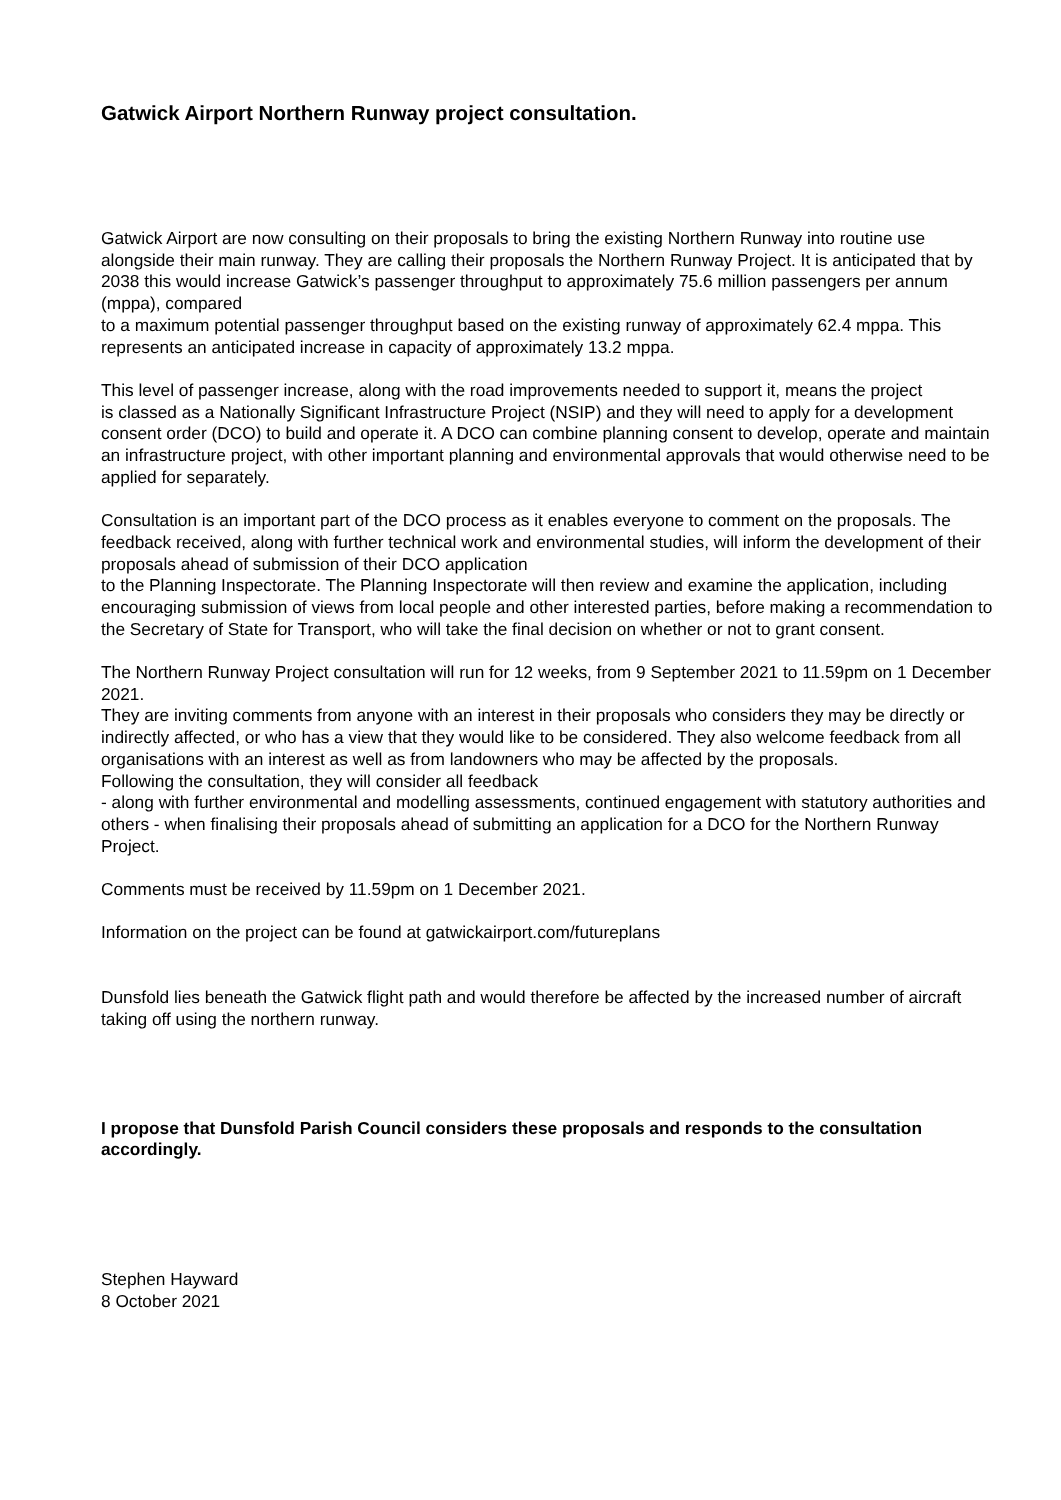Gatwick Airport Northern Runway project consultation.
Gatwick Airport are now consulting on their proposals to bring the existing Northern Runway into routine use alongside their main runway. They are calling their proposals the Northern Runway Project. It is anticipated that by 2038 this would increase Gatwick’s passenger throughput to approximately 75.6 million passengers per annum (mppa), compared
to a maximum potential passenger throughput based on the existing runway of approximately 62.4 mppa. This represents an anticipated increase in capacity of approximately 13.2 mppa.
This level of passenger increase, along with the road improvements needed to support it, means the project
is classed as a Nationally Significant Infrastructure Project (NSIP) and they will need to apply for a development consent order (DCO) to build and operate it. A DCO can combine planning consent to develop, operate and maintain an infrastructure project, with other important planning and environmental approvals that would otherwise need to be applied for separately.
Consultation is an important part of the DCO process as it enables everyone to comment on the proposals. The feedback received, along with further technical work and environmental studies, will inform the development of their proposals ahead of submission of their DCO application
to the Planning Inspectorate. The Planning Inspectorate will then review and examine the application, including encouraging submission of views from local people and other interested parties, before making a recommendation to the Secretary of State for Transport, who will take the final decision on whether or not to grant consent.
The Northern Runway Project consultation will run for 12 weeks, from 9 September 2021 to 11.59pm on 1 December 2021.
They are inviting comments from anyone with an interest in their proposals who considers they may be directly or indirectly affected, or who has a view that they would like to be considered. They also welcome feedback from all organisations with an interest as well as from landowners who may be affected by the proposals.
Following the consultation, they will consider all feedback
- along with further environmental and modelling assessments, continued engagement with statutory authorities and others - when finalising their proposals ahead of submitting an application for a DCO for the Northern Runway Project.
Comments must be received by 11.59pm on 1 December 2021.
Information on the project can be found at gatwickairport.com/futureplans
Dunsfold lies beneath the Gatwick flight path and would therefore be affected by the increased number of aircraft taking off using the northern runway.
I propose that Dunsfold Parish Council considers these proposals and responds to the consultation accordingly.
Stephen Hayward
8 October 2021